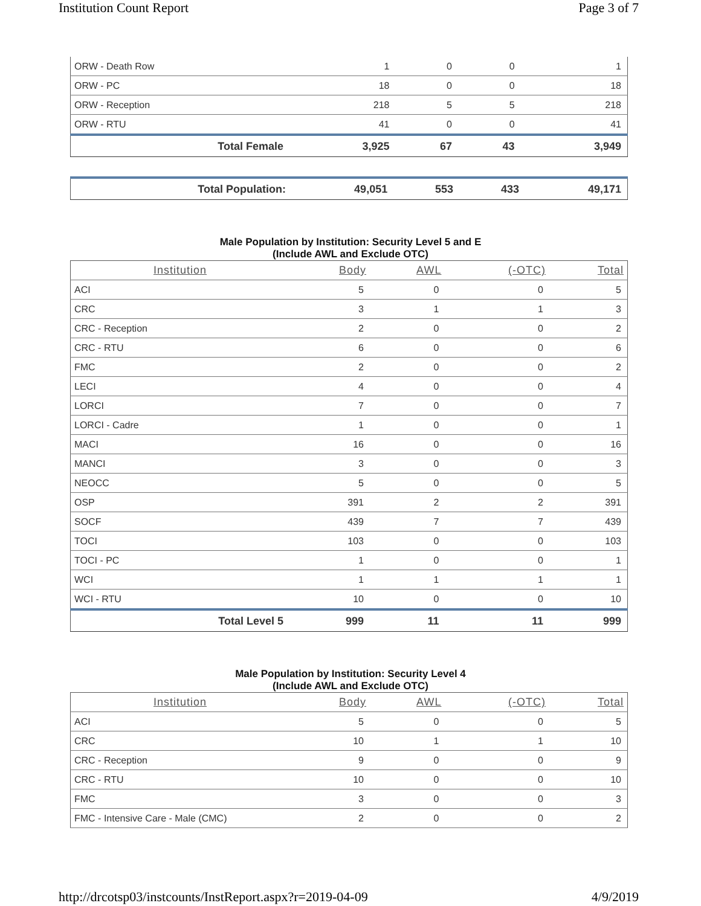Institution Count Report Page 3 of 7
| ORW - Death Row | 1 | 0 | 0 | 1 |
| ORW - PC | 18 | 0 | 0 | 18 |
| ORW - Reception | 218 | 5 | 5 | 218 |
| ORW - RTU | 41 | 0 | 0 | 41 |
| Total Female | 3,925 | 67 | 43 | 3,949 |
| Total Population: | 49,051 | 553 | 433 | 49,171 |
Male Population by Institution: Security Level 5 and E
(Include AWL and Exclude OTC)
| Institution | Body | AWL | (-OTC) | Total |
| --- | --- | --- | --- | --- |
| ACI | 5 | 0 | 0 | 5 |
| CRC | 3 | 1 | 1 | 3 |
| CRC - Reception | 2 | 0 | 0 | 2 |
| CRC - RTU | 6 | 0 | 0 | 6 |
| FMC | 2 | 0 | 0 | 2 |
| LECI | 4 | 0 | 0 | 4 |
| LORCI | 7 | 0 | 0 | 7 |
| LORCI - Cadre | 1 | 0 | 0 | 1 |
| MACI | 16 | 0 | 0 | 16 |
| MANCI | 3 | 0 | 0 | 3 |
| NEOCC | 5 | 0 | 0 | 5 |
| OSP | 391 | 2 | 2 | 391 |
| SOCF | 439 | 7 | 7 | 439 |
| TOCI | 103 | 0 | 0 | 103 |
| TOCI - PC | 1 | 0 | 0 | 1 |
| WCI | 1 | 1 | 1 | 1 |
| WCI - RTU | 10 | 0 | 0 | 10 |
| Total Level 5 | 999 | 11 | 11 | 999 |
Male Population by Institution: Security Level 4
(Include AWL and Exclude OTC)
| Institution | Body | AWL | (-OTC) | Total |
| --- | --- | --- | --- | --- |
| ACI | 5 | 0 | 0 | 5 |
| CRC | 10 | 1 | 1 | 10 |
| CRC - Reception | 9 | 0 | 0 | 9 |
| CRC - RTU | 10 | 0 | 0 | 10 |
| FMC | 3 | 0 | 0 | 3 |
| FMC - Intensive Care - Male (CMC) | 2 | 0 | 0 | 2 |
http://drcotsp03/instcounts/InstReport.aspx?r=2019-04-09 4/9/2019